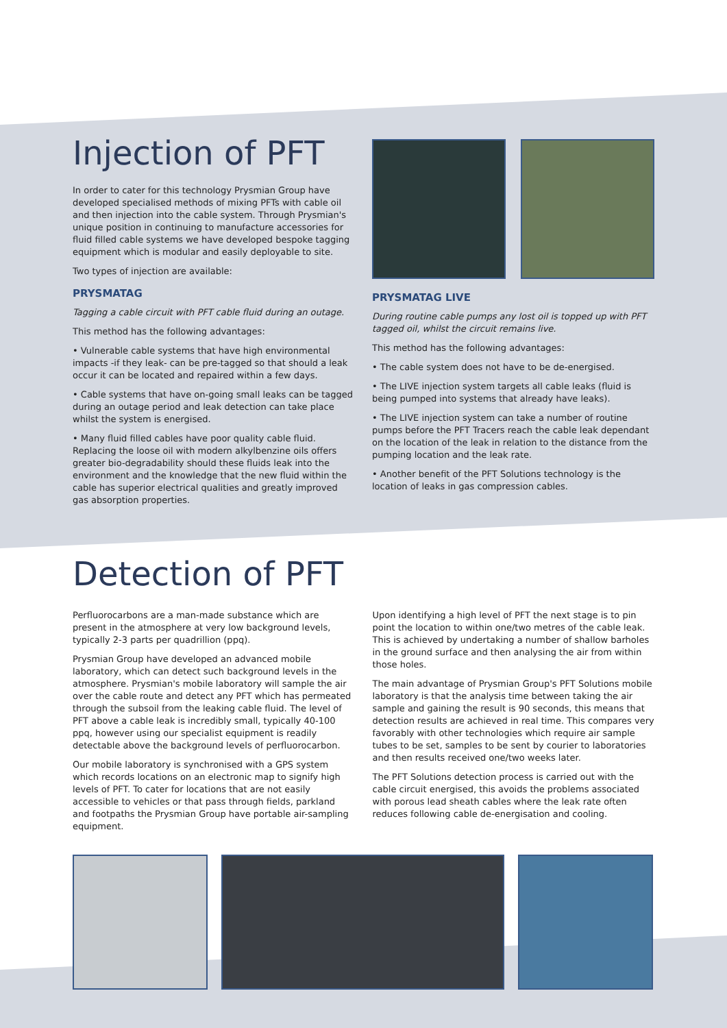Injection of PFT
In order to cater for this technology Prysmian Group have developed specialised methods of mixing PFTs with cable oil and then injection into the cable system. Through Prysmian's unique position in continuing to manufacture accessories for fluid filled cable systems we have developed bespoke tagging equipment which is modular and easily deployable to site.
Two types of injection are available:
PRYSMATAG
Tagging a cable circuit with PFT cable fluid during an outage.
This method has the following advantages:
• Vulnerable cable systems that have high environmental impacts -if they leak- can be pre-tagged so that should a leak occur it can be located and repaired within a few days.
• Cable systems that have on-going small leaks can be tagged during an outage period and leak detection can take place whilst the system is energised.
• Many fluid filled cables have poor quality cable fluid. Replacing the loose oil with modern alkylbenzine oils offers greater bio-degradability should these fluids leak into the environment and the knowledge that the new fluid within the cable has superior electrical qualities and greatly improved gas absorption properties.
PRYSMATAG LIVE
During routine cable pumps any lost oil is topped up with PFT tagged oil, whilst the circuit remains live.
This method has the following advantages:
• The cable system does not have to be de-energised.
• The LIVE injection system targets all cable leaks (fluid is being pumped into systems that already have leaks).
• The LIVE injection system can take a number of routine pumps before the PFT Tracers reach the cable leak dependant on the location of the leak in relation to the distance from the pumping location and the leak rate.
• Another benefit of the PFT Solutions technology is the location of leaks in gas compression cables.
Detection of PFT
Perfluorocarbons are a man-made substance which are present in the atmosphere at very low background levels, typically 2-3 parts per quadrillion (ppq).
Prysmian Group have developed an advanced mobile laboratory, which can detect such background levels in the atmosphere. Prysmian's mobile laboratory will sample the air over the cable route and detect any PFT which has permeated through the subsoil from the leaking cable fluid. The level of PFT above a cable leak is incredibly small, typically 40-100 ppq, however using our specialist equipment is readily detectable above the background levels of perfluorocarbon.
Our mobile laboratory is synchronised with a GPS system which records locations on an electronic map to signify high levels of PFT. To cater for locations that are not easily accessible to vehicles or that pass through fields, parkland and footpaths the Prysmian Group have portable air-sampling equipment.
Upon identifying a high level of PFT the next stage is to pin point the location to within one/two metres of the cable leak. This is achieved by undertaking a number of shallow barholes in the ground surface and then analysing the air from within those holes.
The main advantage of Prysmian Group's PFT Solutions mobile laboratory is that the analysis time between taking the air sample and gaining the result is 90 seconds, this means that detection results are achieved in real time. This compares very favorably with other technologies which require air sample tubes to be set, samples to be sent by courier to laboratories and then results received one/two weeks later.
The PFT Solutions detection process is carried out with the cable circuit energised, this avoids the problems associated with porous lead sheath cables where the leak rate often reduces following cable de-energisation and cooling.